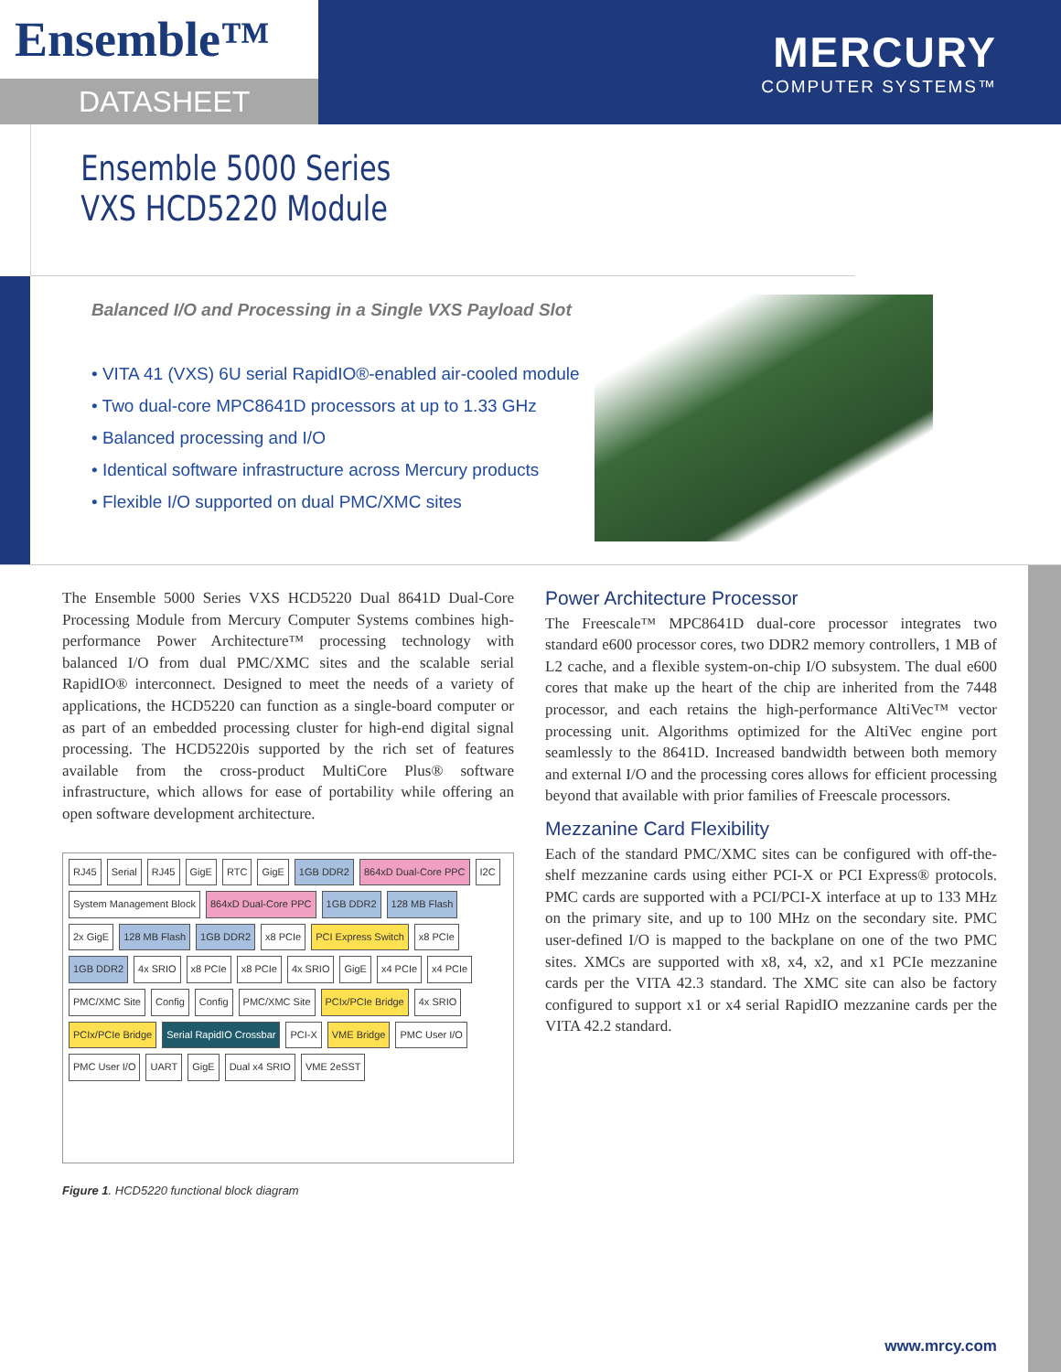Ensemble™
DATASHEET
MERCURY
COMPUTER SYSTEMS™
Ensemble 5000 Series
VXS HCD5220 Module
Balanced I/O and Processing in a Single VXS Payload Slot
• VITA 41 (VXS) 6U serial RapidIO®-enabled air-cooled module
• Two dual-core MPC8641D processors at up to 1.33 GHz
• Balanced processing and I/O
• Identical software infrastructure across Mercury products
• Flexible I/O supported on dual PMC/XMC sites
The Ensemble 5000 Series VXS HCD5220 Dual 8641D Dual-Core Processing Module from Mercury Computer Systems combines high-performance Power Architecture™ processing technology with balanced I/O from dual PMC/XMC sites and the scalable serial RapidIO® interconnect. Designed to meet the needs of a variety of applications, the HCD5220 can function as a single-board computer or as part of an embedded processing cluster for high-end digital signal processing. The HCD5220is supported by the rich set of features available from the cross-product MultiCore Plus® software infrastructure, which allows for ease of portability while offering an open software development architecture.
RJ45 Serial RJ45 GigE RTC GigE 1GB DDR2 864xD Dual-Core PPC I2C System Management Block 864xD Dual-Core PPC 1GB DDR2 128 MB Flash 2x GigE 128 MB Flash 1GB DDR2 x8 PCIe PCI Express Switch x8 PCIe 1GB DDR2 4x SRIO x8 PCIe x8 PCIe 4x SRIO GigE x4 PCIe x4 PCIe PMC/XMC Site Config Config PMC/XMC Site PCIx/PCIe Bridge 4x SRIO PCIx/PCIe Bridge Serial RapidIO Crossbar PCI-X VME Bridge PMC User I/O PMC User I/O UART GigE Dual x4 SRIO VME 2eSST
Figure 1. HCD5220 functional block diagram
Power Architecture Processor
The Freescale™ MPC8641D dual-core processor integrates two standard e600 processor cores, two DDR2 memory controllers, 1 MB of L2 cache, and a flexible system-on-chip I/O subsystem. The dual e600 cores that make up the heart of the chip are inherited from the 7448 processor, and each retains the high-performance AltiVec™ vector processing unit. Algorithms optimized for the AltiVec engine port seamlessly to the 8641D. Increased bandwidth between both memory and external I/O and the processing cores allows for efficient processing beyond that available with prior families of Freescale processors.
Mezzanine Card Flexibility
Each of the standard PMC/XMC sites can be configured with off-the-shelf mezzanine cards using either PCI-X or PCI Express® protocols. PMC cards are supported with a PCI/PCI-X interface at up to 133 MHz on the primary site, and up to 100 MHz on the secondary site. PMC user-defined I/O is mapped to the backplane on one of the two PMC sites. XMCs are supported with x8, x4, x2, and x1 PCIe mezzanine cards per the VITA 42.3 standard. The XMC site can also be factory configured to support x1 or x4 serial RapidIO mezzanine cards per the VITA 42.2 standard.
www.mrcy.com